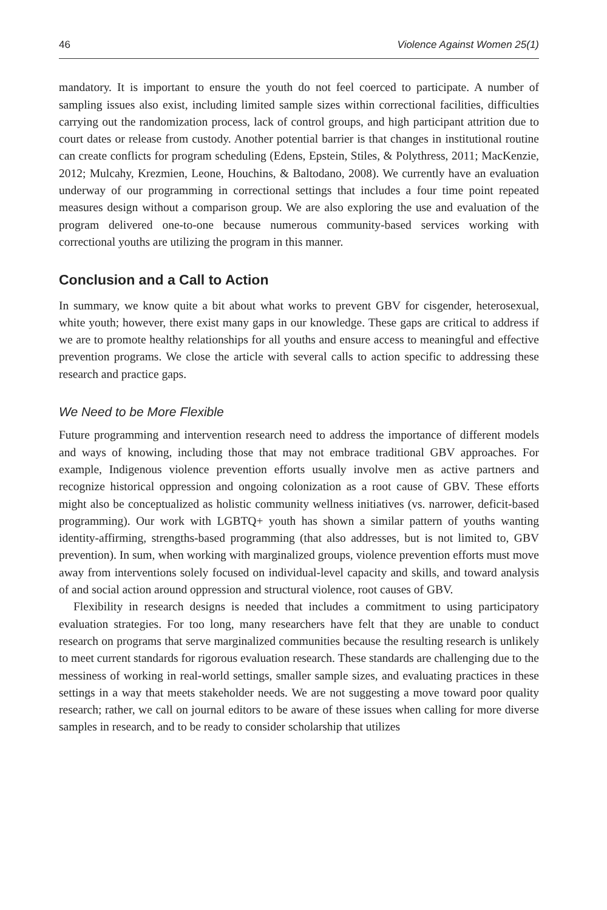46 Violence Against Women 25(1)
mandatory. It is important to ensure the youth do not feel coerced to participate. A number of sampling issues also exist, including limited sample sizes within correctional facilities, difficulties carrying out the randomization process, lack of control groups, and high participant attrition due to court dates or release from custody. Another potential barrier is that changes in institutional routine can create conflicts for program scheduling (Edens, Epstein, Stiles, & Polythress, 2011; MacKenzie, 2012; Mulcahy, Krezmien, Leone, Houchins, & Baltodano, 2008). We currently have an evaluation underway of our programming in correctional settings that includes a four time point repeated measures design without a comparison group. We are also exploring the use and evaluation of the program delivered one-to-one because numerous community-based services working with correctional youths are utilizing the program in this manner.
Conclusion and a Call to Action
In summary, we know quite a bit about what works to prevent GBV for cisgender, heterosexual, white youth; however, there exist many gaps in our knowledge. These gaps are critical to address if we are to promote healthy relationships for all youths and ensure access to meaningful and effective prevention programs. We close the article with several calls to action specific to addressing these research and practice gaps.
We Need to be More Flexible
Future programming and intervention research need to address the importance of different models and ways of knowing, including those that may not embrace traditional GBV approaches. For example, Indigenous violence prevention efforts usually involve men as active partners and recognize historical oppression and ongoing colonization as a root cause of GBV. These efforts might also be conceptualized as holistic community wellness initiatives (vs. narrower, deficit-based programming). Our work with LGBTQ+ youth has shown a similar pattern of youths wanting identity-affirming, strengths-based programming (that also addresses, but is not limited to, GBV prevention). In sum, when working with marginalized groups, violence prevention efforts must move away from interventions solely focused on individual-level capacity and skills, and toward analysis of and social action around oppression and structural violence, root causes of GBV.
Flexibility in research designs is needed that includes a commitment to using participatory evaluation strategies. For too long, many researchers have felt that they are unable to conduct research on programs that serve marginalized communities because the resulting research is unlikely to meet current standards for rigorous evaluation research. These standards are challenging due to the messiness of working in real-world settings, smaller sample sizes, and evaluating practices in these settings in a way that meets stakeholder needs. We are not suggesting a move toward poor quality research; rather, we call on journal editors to be aware of these issues when calling for more diverse samples in research, and to be ready to consider scholarship that utilizes